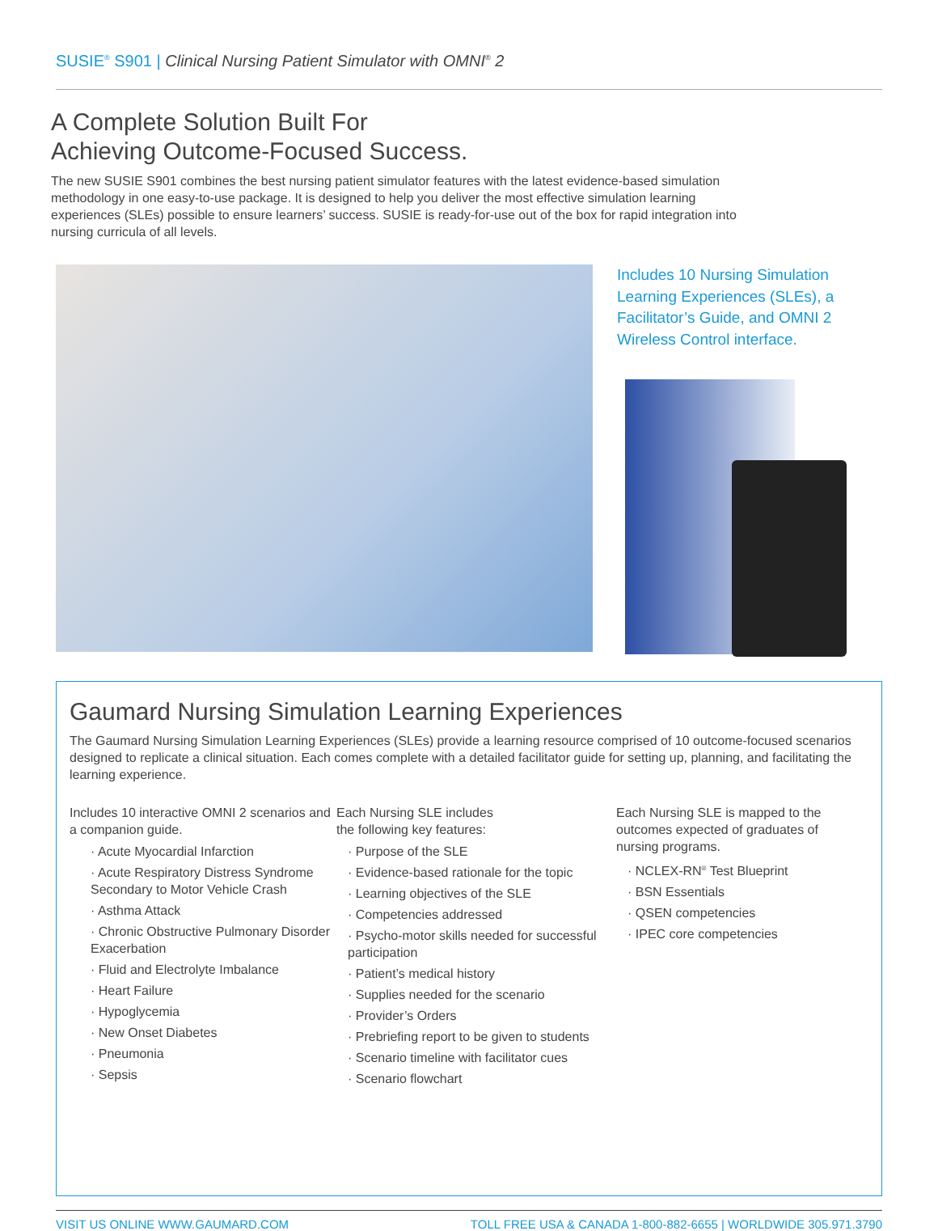SUSIE<sup>®</sup> S901 | Clinical Nursing Patient Simulator with OMNI<sup>®</sup> 2
A Complete Solution Built For
Achieving Outcome-Focused Success.
The new SUSIE S901 combines the best nursing patient simulator features with the latest evidence-based simulation methodology in one easy-to-use package. It is designed to help you deliver the most effective simulation learning experiences (SLEs) possible to ensure learners’ success. SUSIE is ready-for-use out of the box for rapid integration into nursing curricula of all levels.
Includes 10 Nursing Simulation Learning Experiences (SLEs), a Facilitator’s Guide, and OMNI 2 Wireless Control interface.
Gaumard Nursing Simulation Learning Experiences
The Gaumard Nursing Simulation Learning Experiences (SLEs) provide a learning resource comprised of 10 outcome-focused scenarios designed to replicate a clinical situation. Each comes complete with a detailed facilitator guide for setting up, planning, and facilitating the learning experience.
Includes 10 interactive OMNI 2 scenarios and a companion guide.
· Acute Myocardial Infarction
· Acute Respiratory Distress Syndrome Secondary to Motor Vehicle Crash
· Asthma Attack
· Chronic Obstructive Pulmonary Disorder Exacerbation
· Fluid and Electrolyte Imbalance
· Heart Failure
· Hypoglycemia
· New Onset Diabetes
· Pneumonia
· Sepsis
Each Nursing SLE includes
the following key features:
· Purpose of the SLE
· Evidence-based rationale for the topic
· Learning objectives of the SLE
· Competencies addressed
· Psycho-motor skills needed for successful participation
· Patient’s medical history
· Supplies needed for the scenario
· Provider’s Orders
· Prebriefing report to be given to students
· Scenario timeline with facilitator cues
· Scenario flowchart
Each Nursing SLE is mapped to the outcomes expected of graduates of nursing programs.
· NCLEX-RN<sup>®</sup> Test Blueprint
· BSN Essentials
· QSEN competencies
· IPEC core competencies
VISIT US ONLINE WWW.GAUMARD.COM TOLL FREE USA & CANADA 1-800-882-6655 | WORLDWIDE 305.971.3790